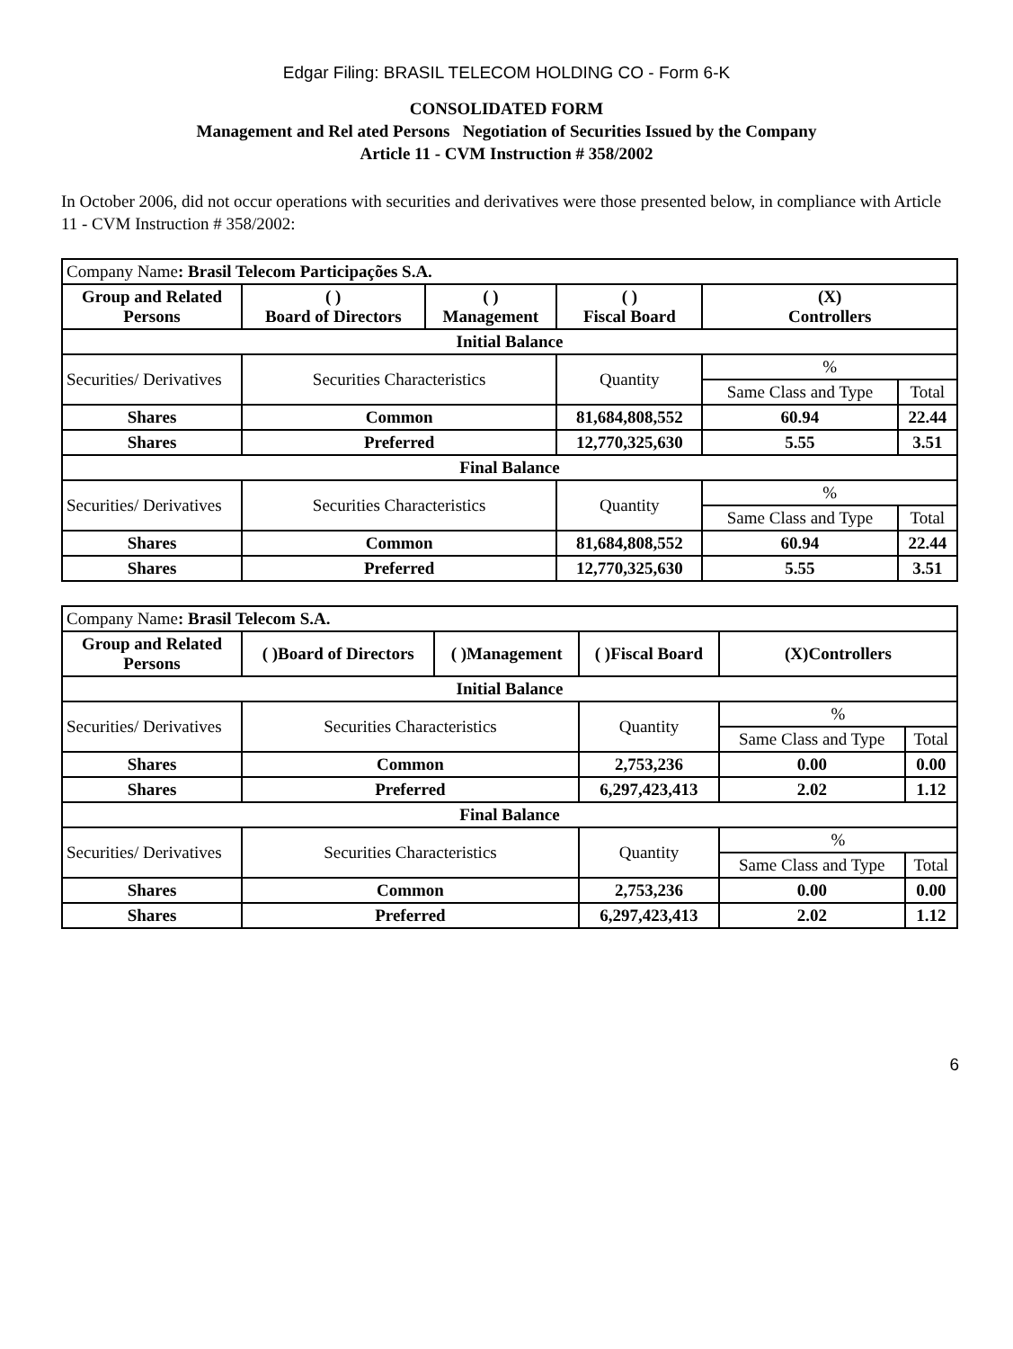Edgar Filing: BRASIL TELECOM HOLDING CO - Form 6-K
CONSOLIDATED FORM
Management and Rel ated Persons Negotiation of Securities Issued by the Company
Article 11 - CVM Instruction # 358/2002
In October 2006, did not occur operations with securities and derivatives were those presented below, in compliance with Article 11 - CVM Instruction # 358/2002:
| Company Name : Brasil Telecom Participações S.A. | | | | | |
| Group and Related Persons | ( ) Board of Directors | ( ) Management | ( ) Fiscal Board | (X) Controllers | |
| Initial Balance | | | | | |
| Securities/ Derivatives | Securities Characteristics | | Quantity | % | |
| | | | | Same Class and Type | Total |
| Shares | Common | | 81,684,808,552 | 60.94 | 22.44 |
| Shares | Preferred | | 12,770,325,630 | 5.55 | 3.51 |
| Final Balance | | | | | |
| Securities/ Derivatives | Securities Characteristics | | Quantity | % | |
| | | | | Same Class and Type | Total |
| Shares | Common | | 81,684,808,552 | 60.94 | 22.44 |
| Shares | Preferred | | 12,770,325,630 | 5.55 | 3.51 |
| Company Name : Brasil Telecom S.A. | | | | | |
| Group and Related Persons | ( )Board of Directors | ( )Management | ( )Fiscal Board | (X)Controllers | |
| Initial Balance | | | | | |
| Securities/ Derivatives | Securities Characteristics | | Quantity | % | |
| | | | | Same Class and Type | Total |
| Shares | Common | | 2,753,236 | 0.00 | 0.00 |
| Shares | Preferred | | 6,297,423,413 | 2.02 | 1.12 |
| Final Balance | | | | | |
| Securities/ Derivatives | Securities Characteristics | | Quantity | % | |
| | | | | Same Class and Type | Total |
| Shares | Common | | 2,753,236 | 0.00 | 0.00 |
| Shares | Preferred | | 6,297,423,413 | 2.02 | 1.12 |
6